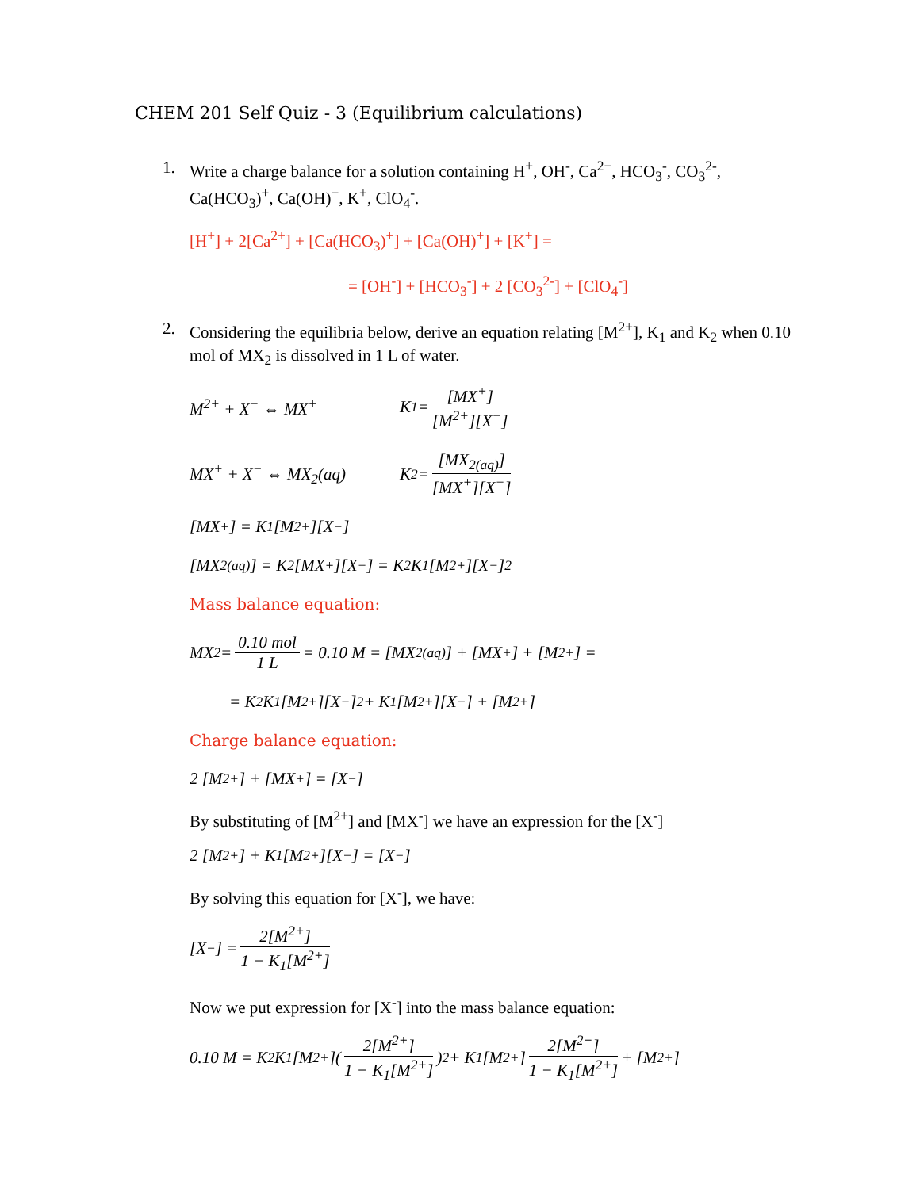CHEM 201 Self Quiz - 3 (Equilibrium calculations)
1. Write a charge balance for a solution containing H<sup>+</sup>, OH<sup>-</sup>, Ca<sup>2+</sup>, HCO<sub>3</sub><sup>-</sup>, CO<sub>3</sub><sup>2-</sup>, Ca(HCO<sub>3</sub>)<sup>+</sup>, Ca(OH)<sup>+</sup>, K<sup>+</sup>, ClO<sub>4</sub><sup>-</sup>.
[H<sup>+</sup>] + 2[Ca<sup>2+</sup>] + [Ca(HCO<sub>3</sub>)<sup>+</sup>] + [Ca(OH)<sup>+</sup>] + [K<sup>+</sup>] =
= [OH<sup>-</sup>] + [HCO<sub>3</sub><sup>-</sup>] + 2 [CO<sub>3</sub><sup>2-</sup>] + [ClO<sub>4</sub><sup>-</sup>]
2. Considering the equilibria below, derive an equation relating [M<sup>2+</sup>], K<sub>1</sub> and K<sub>2</sub> when 0.10 mol of MX<sub>2</sub> is dissolved in 1 L of water.
M<sup>2+</sup> + X<sup>−</sup> ⇔ MX<sup>+</sup> K<sub>1</sub> = [MX<sup>+</sup>] [M<sup>2+</sup>][X<sup>−</sup>]
MX<sup>+</sup> + X<sup>−</sup> ⇔ MX<sub>2</sub>(aq) K<sub>2</sub> = [MX<sub>2(aq)</sub>] [MX<sup>+</sup>][X<sup>−</sup>]
[MX<sup>+</sup>] = K<sub>1</sub>[M<sup>2+</sup>][X<sup>−</sup>]
[MX<sub>2(aq)</sub>] = K<sub>2</sub>[MX<sup>+</sup>][X<sup>−</sup>] = K<sub>2</sub>K<sub>1</sub>[M<sup>2+</sup>][X<sup>−</sup>]<sup>2</sup>
Mass balance equation:
MX<sub>2</sub> = 0.10 mol 1 L = 0.10 M = [MX<sub>2(aq)</sub>] + [MX<sup>+</sup>] + [M<sup>2+</sup>] =
= K<sub>2</sub>K<sub>1</sub>[M<sup>2+</sup>][X<sup>−</sup>]<sup>2</sup> + K<sub>1</sub>[M<sup>2+</sup>][X<sup>−</sup>] + [M<sup>2+</sup>]
Charge balance equation:
2 [M<sup>2+</sup>] + [MX<sup>+</sup>] = [X<sup>−</sup>]
By substituting of [M<sup>2+</sup>] and [MX<sup>-</sup>] we have an expression for the [X<sup>-</sup>]
2 [M<sup>2+</sup>] + K<sub>1</sub>[M<sup>2+</sup>][X<sup>−</sup>] = [X<sup>−</sup>]
By solving this equation for [X<sup>-</sup>], we have:
[X<sup>−</sup>] = 2[M<sup>2+</sup>] 1 − K<sub>1</sub>[M<sup>2+</sup>]
Now we put expression for [X<sup>-</sup>] into the mass balance equation:
0.10 M = K<sub>2</sub>K<sub>1</sub>[M<sup>2+</sup>]( 2[M<sup>2+</sup>] 1 − K<sub>1</sub>[M<sup>2+</sup>] )<sup>2</sup> + K<sub>1</sub>[M<sup>2+</sup>] 2[M<sup>2+</sup>] 1 − K<sub>1</sub>[M<sup>2+</sup>] + [M<sup>2+</sup>]